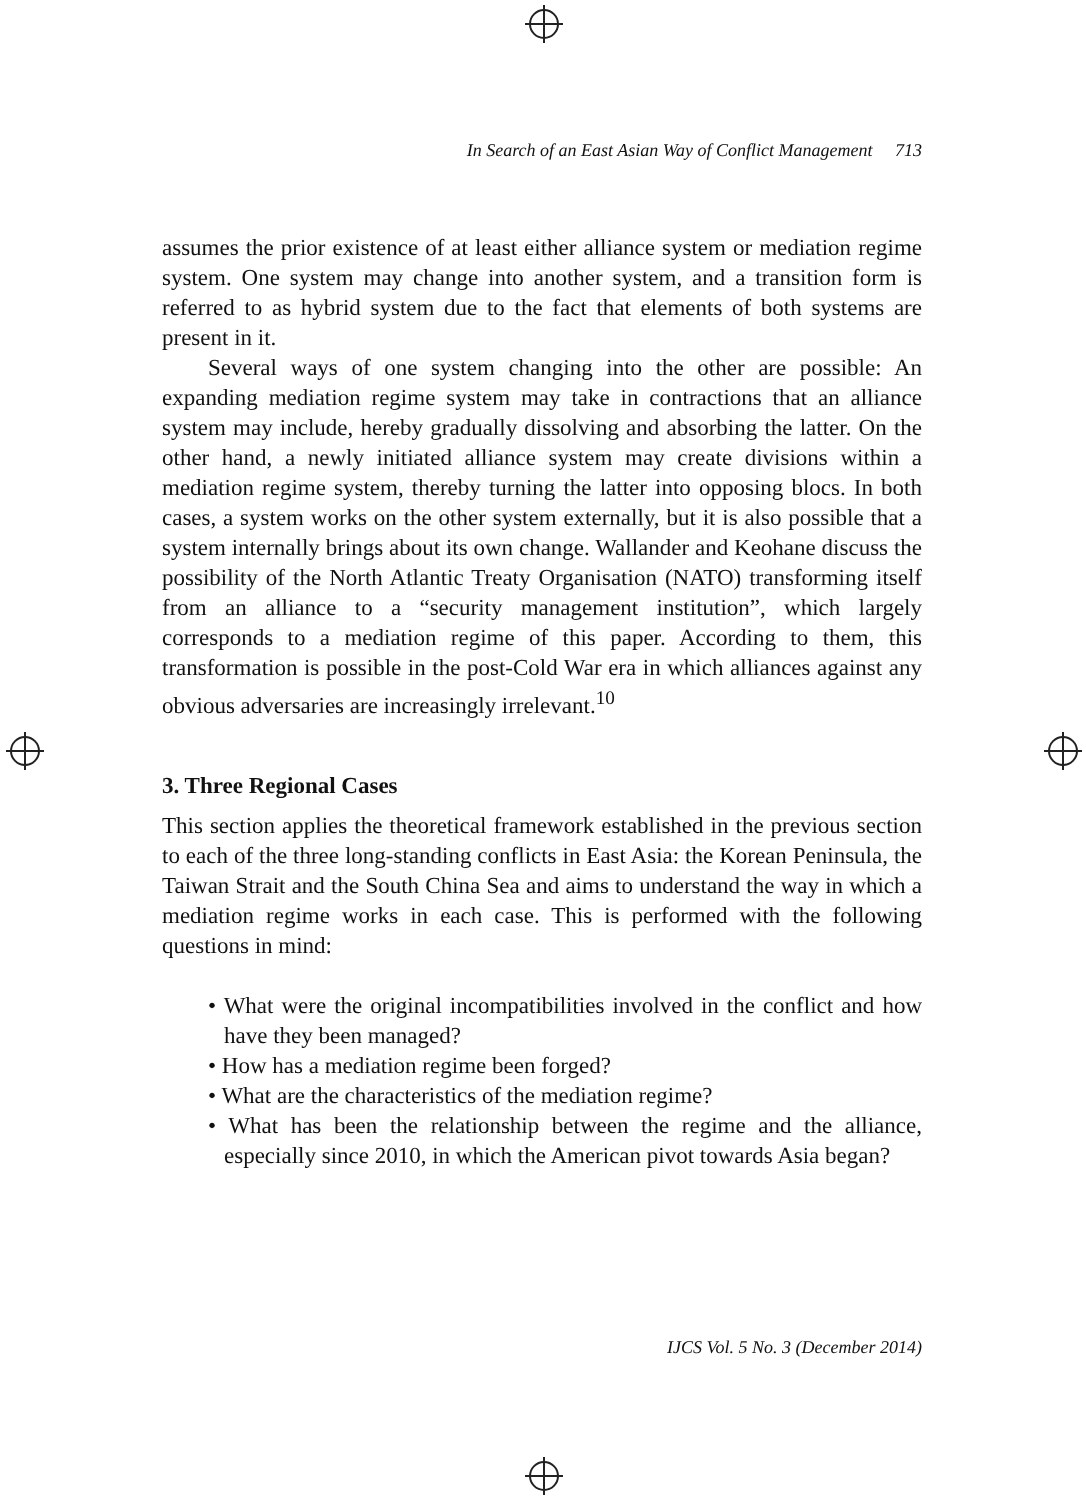In Search of an East Asian Way of Conflict Management 713
assumes the prior existence of at least either alliance system or mediation regime system. One system may change into another system, and a transition form is referred to as hybrid system due to the fact that elements of both systems are present in it.
Several ways of one system changing into the other are possible: An expanding mediation regime system may take in contractions that an alliance system may include, hereby gradually dissolving and absorbing the latter. On the other hand, a newly initiated alliance system may create divisions within a mediation regime system, thereby turning the latter into opposing blocs. In both cases, a system works on the other system externally, but it is also possible that a system internally brings about its own change. Wallander and Keohane discuss the possibility of the North Atlantic Treaty Organisation (NATO) transforming itself from an alliance to a “security management institution”, which largely corresponds to a mediation regime of this paper. According to them, this transformation is possible in the post-Cold War era in which alliances against any obvious adversaries are increasingly irrelevant.<sup>10</sup>
3. Three Regional Cases
This section applies the theoretical framework established in the previous section to each of the three long-standing conflicts in East Asia: the Korean Peninsula, the Taiwan Strait and the South China Sea and aims to understand the way in which a mediation regime works in each case. This is performed with the following questions in mind:
• What were the original incompatibilities involved in the conflict and how have they been managed?
• How has a mediation regime been forged?
• What are the characteristics of the mediation regime?
• What has been the relationship between the regime and the alliance, especially since 2010, in which the American pivot towards Asia began?
IJCS Vol. 5 No. 3 (December 2014)